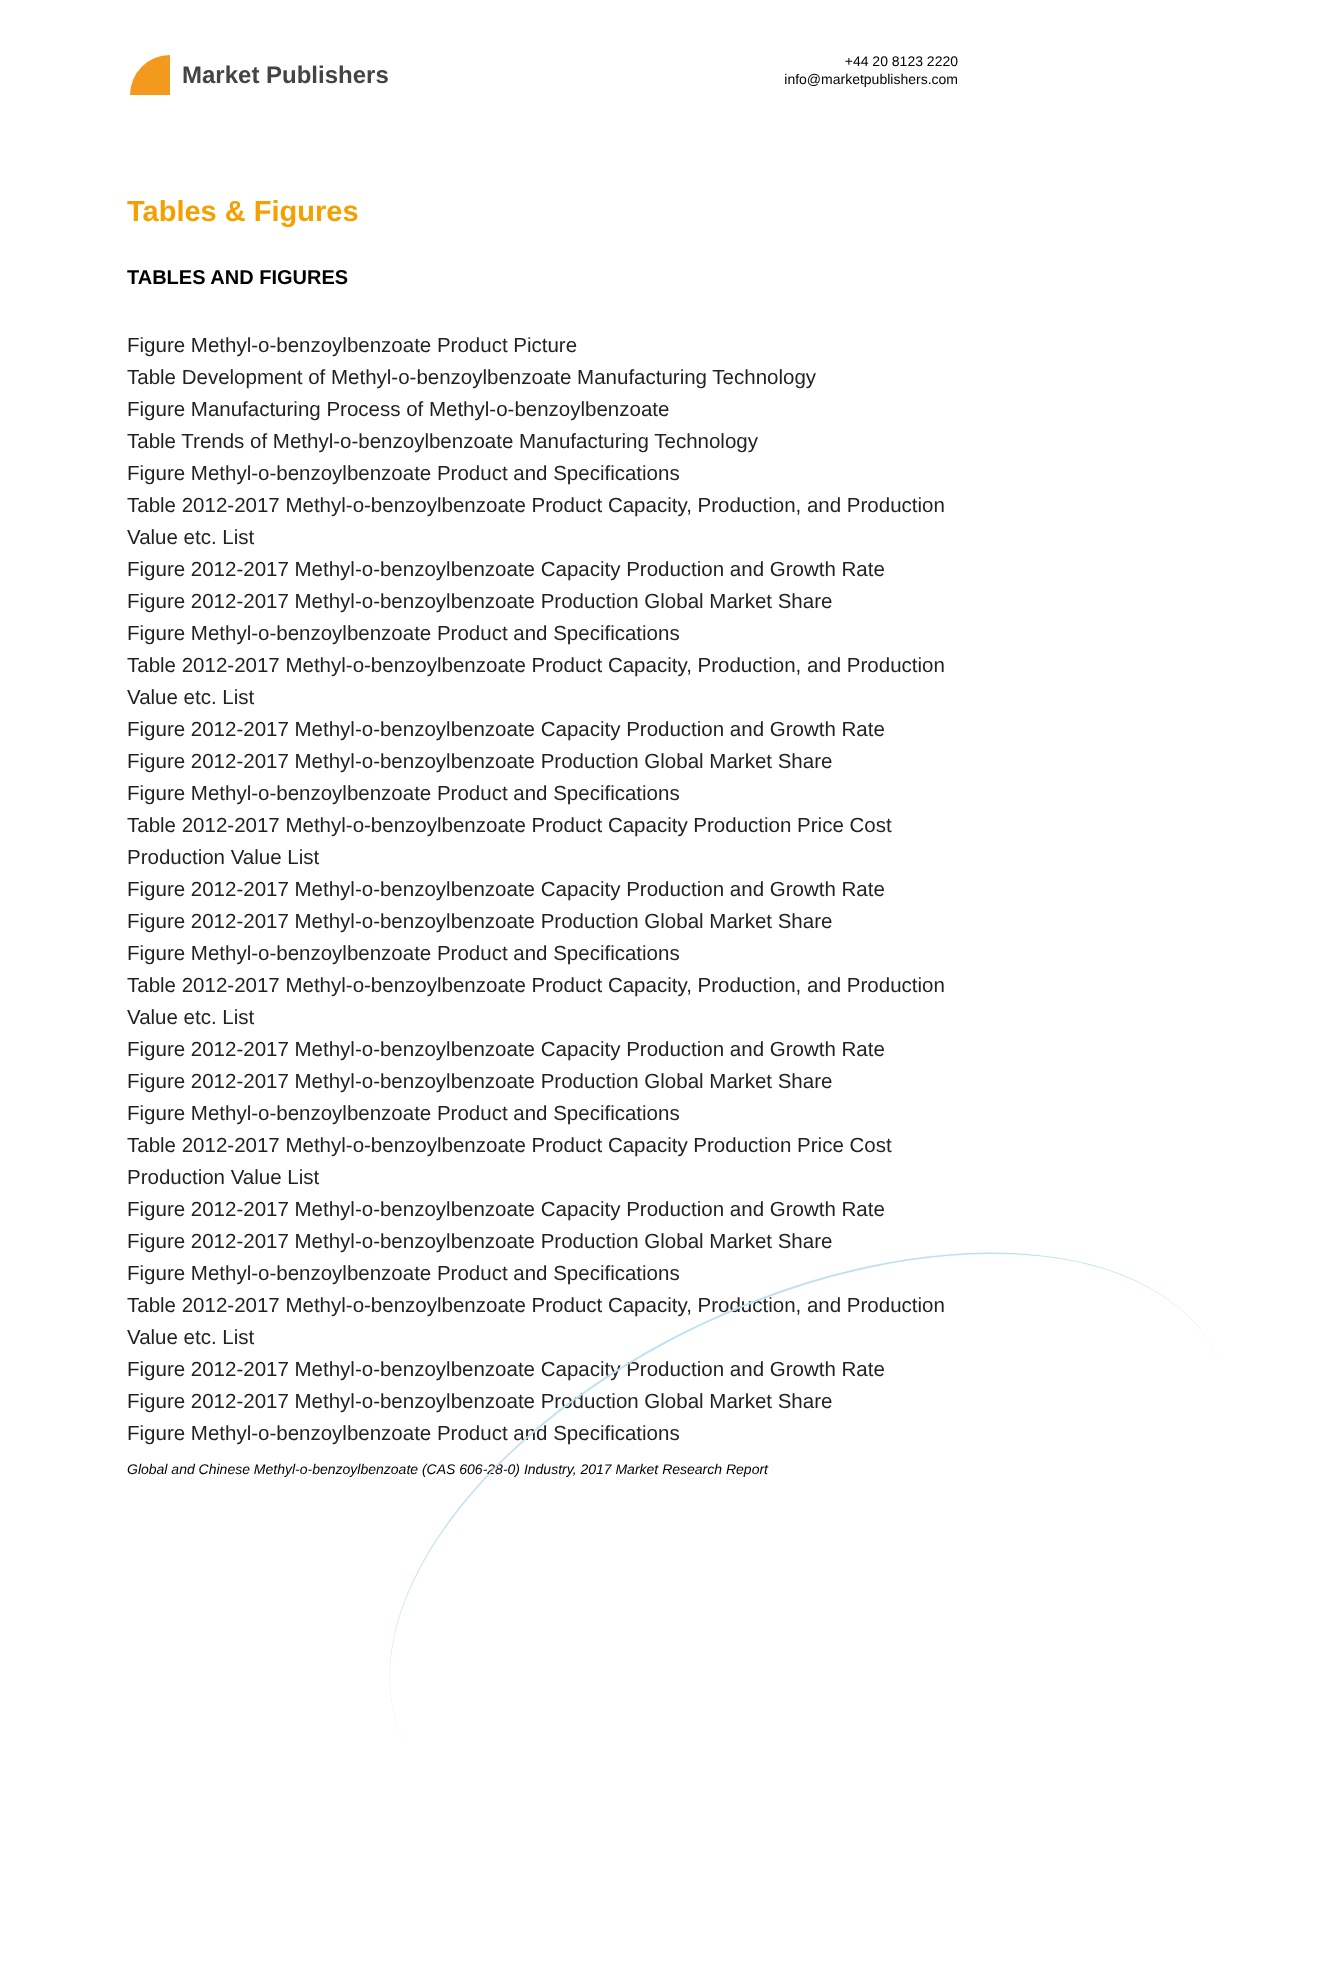Market Publishers
+44 20 8123 2220
info@marketpublishers.com
Tables & Figures
TABLES AND FIGURES
Figure Methyl-o-benzoylbenzoate Product Picture
Table Development of Methyl-o-benzoylbenzoate Manufacturing Technology
Figure Manufacturing Process of Methyl-o-benzoylbenzoate
Table Trends of Methyl-o-benzoylbenzoate Manufacturing Technology
Figure Methyl-o-benzoylbenzoate Product and Specifications
Table 2012-2017 Methyl-o-benzoylbenzoate Product Capacity, Production, and Production Value etc. List
Figure 2012-2017 Methyl-o-benzoylbenzoate Capacity Production and Growth Rate
Figure 2012-2017 Methyl-o-benzoylbenzoate Production Global Market Share
Figure Methyl-o-benzoylbenzoate Product and Specifications
Table 2012-2017 Methyl-o-benzoylbenzoate Product Capacity, Production, and Production Value etc. List
Figure 2012-2017 Methyl-o-benzoylbenzoate Capacity Production and Growth Rate
Figure 2012-2017 Methyl-o-benzoylbenzoate Production Global Market Share
Figure Methyl-o-benzoylbenzoate Product and Specifications
Table 2012-2017 Methyl-o-benzoylbenzoate Product Capacity Production Price Cost Production Value List
Figure 2012-2017 Methyl-o-benzoylbenzoate Capacity Production and Growth Rate
Figure 2012-2017 Methyl-o-benzoylbenzoate Production Global Market Share
Figure Methyl-o-benzoylbenzoate Product and Specifications
Table 2012-2017 Methyl-o-benzoylbenzoate Product Capacity, Production, and Production Value etc. List
Figure 2012-2017 Methyl-o-benzoylbenzoate Capacity Production and Growth Rate
Figure 2012-2017 Methyl-o-benzoylbenzoate Production Global Market Share
Figure Methyl-o-benzoylbenzoate Product and Specifications
Table 2012-2017 Methyl-o-benzoylbenzoate Product Capacity Production Price Cost Production Value List
Figure 2012-2017 Methyl-o-benzoylbenzoate Capacity Production and Growth Rate
Figure 2012-2017 Methyl-o-benzoylbenzoate Production Global Market Share
Figure Methyl-o-benzoylbenzoate Product and Specifications
Table 2012-2017 Methyl-o-benzoylbenzoate Product Capacity, Production, and Production Value etc. List
Figure 2012-2017 Methyl-o-benzoylbenzoate Capacity Production and Growth Rate
Figure 2012-2017 Methyl-o-benzoylbenzoate Production Global Market Share
Figure Methyl-o-benzoylbenzoate Product and Specifications
Global and Chinese Methyl-o-benzoylbenzoate (CAS 606-28-0) Industry, 2017 Market Research Report